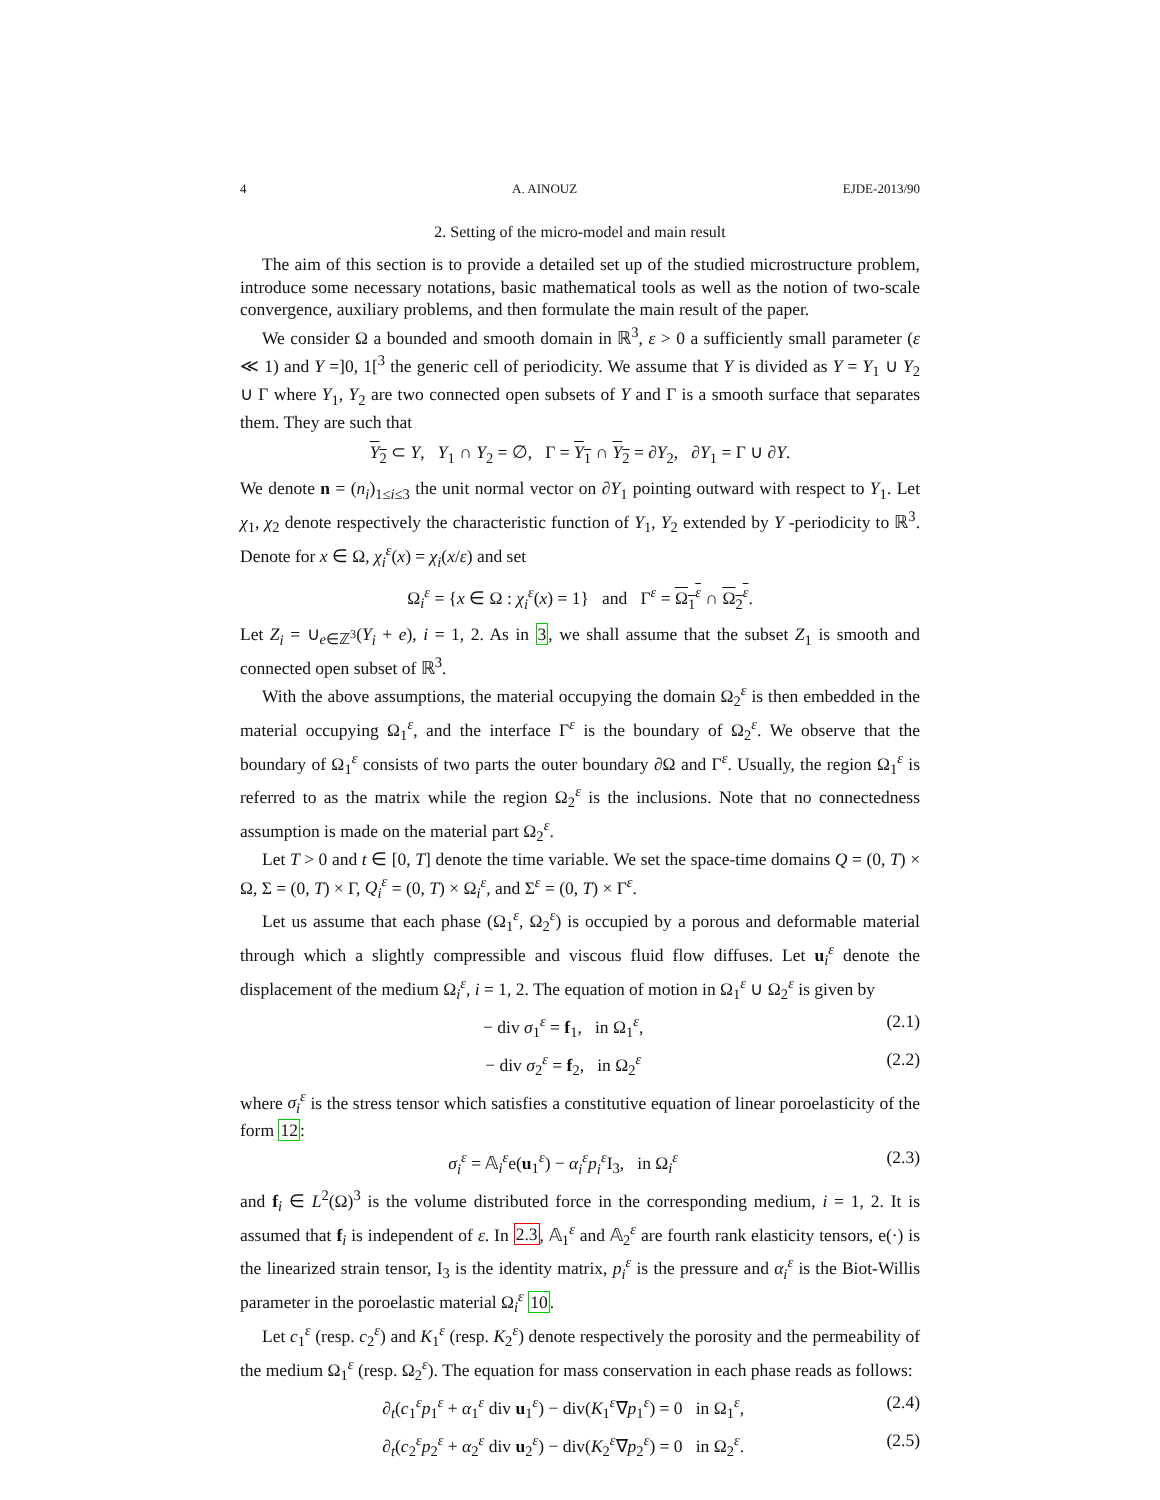4 A. AINOUZ EJDE-2013/90
2. Setting of the micro-model and main result
The aim of this section is to provide a detailed set up of the studied microstructure problem, introduce some necessary notations, basic mathematical tools as well as the notion of two-scale convergence, auxiliary problems, and then formulate the main result of the paper.
We consider Ω a bounded and smooth domain in ℝ<sup>3</sup>, ε > 0 a sufficiently small parameter (ε ≪ 1) and Y =]0, 1[<sup>3</sup> the generic cell of periodicity. We assume that Y is divided as Y = Y<sub>1</sub> ∪ Y<sub>2</sub> ∪ Γ where Y<sub>1</sub>, Y<sub>2</sub> are two connected open subsets of Y and Γ is a smooth surface that separates them. They are such that
Y<sub>2</sub> ⊂ Y, Y<sub>1</sub> ∩ Y<sub>2</sub> = ∅, Γ = Y<sub>1</sub> ∩ Y<sub>2</sub> = ∂Y<sub>2</sub>, ∂Y<sub>1</sub> = Γ ∪ ∂Y.
We denote n = (n<sub>i</sub>)<sub>1≤i≤3</sub> the unit normal vector on ∂Y<sub>1</sub> pointing outward with respect to Y<sub>1</sub>. Let χ<sub>1</sub>, χ<sub>2</sub> denote respectively the characteristic function of Y<sub>1</sub>, Y<sub>2</sub> extended by Y -periodicity to ℝ<sup>3</sup>. Denote for x ∈ Ω, χ<sub>i</sub><sup>ε</sup>(x) = χ<sub>i</sub>(x/ε) and set
Ω<sub>i</sub><sup>ε</sup> = {x ∈ Ω : χ<sub>i</sub><sup>ε</sup>(x) = 1} and Γ<sup>ε</sup> = Ω<sub>1</sub><sup>ε</sup> ∩ Ω<sub>2</sub><sup>ε</sup>.
Let Z<sub>i</sub> = ∪<sub>e∈ℤ<sup>3</sup></sub>(Y<sub>i</sub> + e), i = 1, 2. As in 3, we shall assume that the subset Z<sub>1</sub> is smooth and connected open subset of ℝ<sup>3</sup>.
With the above assumptions, the material occupying the domain Ω<sub>2</sub><sup>ε</sup> is then embedded in the material occupying Ω<sub>1</sub><sup>ε</sup>, and the interface Γ<sup>ε</sup> is the boundary of Ω<sub>2</sub><sup>ε</sup>. We observe that the boundary of Ω<sub>1</sub><sup>ε</sup> consists of two parts the outer boundary ∂Ω and Γ<sup>ε</sup>. Usually, the region Ω<sub>1</sub><sup>ε</sup> is referred to as the matrix while the region Ω<sub>2</sub><sup>ε</sup> is the inclusions. Note that no connectedness assumption is made on the material part Ω<sub>2</sub><sup>ε</sup>.
Let T > 0 and t ∈ [0, T] denote the time variable. We set the space-time domains Q = (0, T) × Ω, Σ = (0, T) × Γ, Q<sub>i</sub><sup>ε</sup> = (0, T) × Ω<sub>i</sub><sup>ε</sup>, and Σ<sup>ε</sup> = (0, T) × Γ<sup>ε</sup>.
Let us assume that each phase (Ω<sub>1</sub><sup>ε</sup>, Ω<sub>2</sub><sup>ε</sup>) is occupied by a porous and deformable material through which a slightly compressible and viscous fluid flow diffuses. Let u<sub>i</sub><sup>ε</sup> denote the displacement of the medium Ω<sub>i</sub><sup>ε</sup>, i = 1, 2. The equation of motion in Ω<sub>1</sub><sup>ε</sup> ∪ Ω<sub>2</sub><sup>ε</sup> is given by
− div σ<sub>1</sub><sup>ε</sup> = f<sub>1</sub>, in Ω<sub>1</sub><sup>ε</sup>, (2.1)
− div σ<sub>2</sub><sup>ε</sup> = f<sub>2</sub>, in Ω<sub>2</sub><sup>ε</sup> (2.2)
where σ<sub>i</sub><sup>ε</sup> is the stress tensor which satisfies a constitutive equation of linear poroelasticity of the form 12:
σ<sub>i</sub><sup>ε</sup> = 𝔸<sub>i</sub><sup>ε</sup>e(u<sub>1</sub><sup>ε</sup>) − α<sub>i</sub><sup>ε</sup>p<sub>i</sub><sup>ε</sup> I<sub>3</sub>, in Ω<sub>i</sub><sup>ε</sup> (2.3)
and f<sub>i</sub> ∈ L<sup>2</sup>(Ω)<sup>3</sup> is the volume distributed force in the corresponding medium, i = 1, 2. It is assumed that f<sub>i</sub> is independent of ε. In 2.3, 𝔸<sub>1</sub><sup>ε</sup> and 𝔸<sub>2</sub><sup>ε</sup> are fourth rank elasticity tensors, e(·) is the linearized strain tensor, I<sub>3</sub> is the identity matrix, p<sub>i</sub><sup>ε</sup> is the pressure and α<sub>i</sub><sup>ε</sup> is the Biot-Willis parameter in the poroelastic material Ω<sub>i</sub><sup>ε</sup> 10.
Let c<sub>1</sub><sup>ε</sup> (resp. c<sub>2</sub><sup>ε</sup>) and K<sub>1</sub><sup>ε</sup> (resp. K<sub>2</sub><sup>ε</sup>) denote respectively the porosity and the permeability of the medium Ω<sub>1</sub><sup>ε</sup> (resp. Ω<sub>2</sub><sup>ε</sup>). The equation for mass conservation in each phase reads as follows:
∂<sub>t</sub>(c<sub>1</sub><sup>ε</sup>p<sub>1</sub><sup>ε</sup> + α<sub>1</sub><sup>ε</sup> div u<sub>1</sub><sup>ε</sup>) − div(K<sub>1</sub><sup>ε</sup>∇p<sub>1</sub><sup>ε</sup>) = 0 in Ω<sub>1</sub><sup>ε</sup>, (2.4)
∂<sub>t</sub>(c<sub>2</sub><sup>ε</sup>p<sub>2</sub><sup>ε</sup> + α<sub>2</sub><sup>ε</sup> div u<sub>2</sub><sup>ε</sup>) − div(K<sub>2</sub><sup>ε</sup>∇p<sub>2</sub><sup>ε</sup>) = 0 in Ω<sub>2</sub><sup>ε</sup>. (2.5)